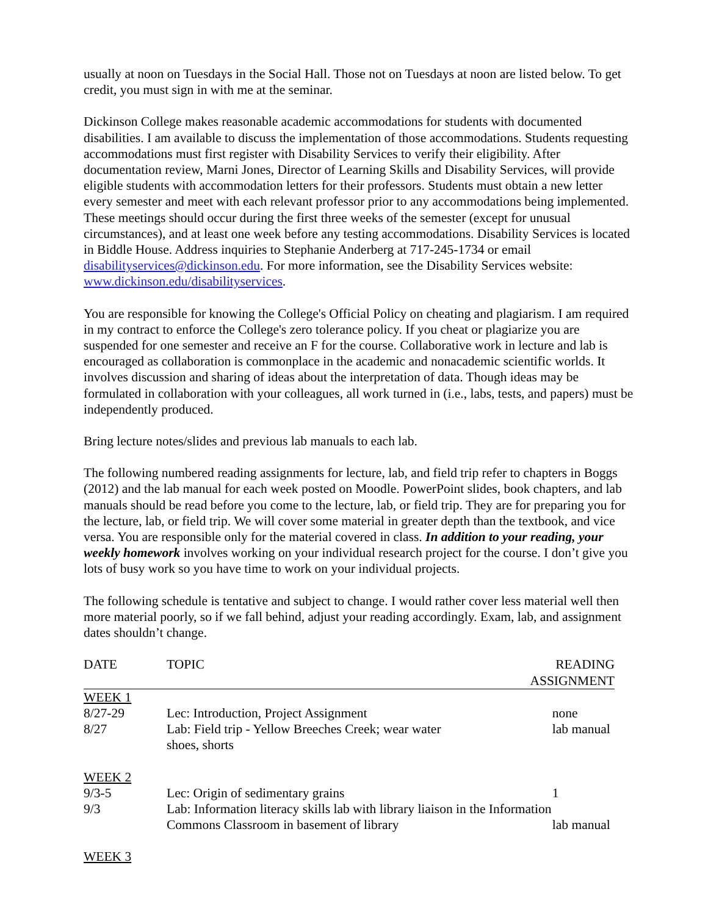usually at noon on Tuesdays in the Social Hall. Those not on Tuesdays at noon are listed below. To get credit, you must sign in with me at the seminar.
Dickinson College makes reasonable academic accommodations for students with documented disabilities. I am available to discuss the implementation of those accommodations. Students requesting accommodations must first register with Disability Services to verify their eligibility. After documentation review, Marni Jones, Director of Learning Skills and Disability Services, will provide eligible students with accommodation letters for their professors. Students must obtain a new letter every semester and meet with each relevant professor prior to any accommodations being implemented. These meetings should occur during the first three weeks of the semester (except for unusual circumstances), and at least one week before any testing accommodations. Disability Services is located in Biddle House. Address inquiries to Stephanie Anderberg at 717-245-1734 or email disabilityservices@dickinson.edu. For more information, see the Disability Services website: www.dickinson.edu/disabilityservices.
You are responsible for knowing the College's Official Policy on cheating and plagiarism. I am required in my contract to enforce the College's zero tolerance policy. If you cheat or plagiarize you are suspended for one semester and receive an F for the course. Collaborative work in lecture and lab is encouraged as collaboration is commonplace in the academic and nonacademic scientific worlds. It involves discussion and sharing of ideas about the interpretation of data. Though ideas may be formulated in collaboration with your colleagues, all work turned in (i.e., labs, tests, and papers) must be independently produced.
Bring lecture notes/slides and previous lab manuals to each lab.
The following numbered reading assignments for lecture, lab, and field trip refer to chapters in Boggs (2012) and the lab manual for each week posted on Moodle. PowerPoint slides, book chapters, and lab manuals should be read before you come to the lecture, lab, or field trip. They are for preparing you for the lecture, lab, or field trip. We will cover some material in greater depth than the textbook, and vice versa. You are responsible only for the material covered in class. In addition to your reading, your weekly homework involves working on your individual research project for the course. I don’t give you lots of busy work so you have time to work on your individual projects.
The following schedule is tentative and subject to change. I would rather cover less material well then more material poorly, so if we fall behind, adjust your reading accordingly. Exam, lab, and assignment dates shouldn’t change.
| DATE | TOPIC | READING ASSIGNMENT |
| --- | --- | --- |
| WEEK 1 | | |
| 8/27-29 | Lec: Introduction, Project Assignment | none |
| 8/27 | Lab: Field trip - Yellow Breeches Creek; wear water shoes, shorts | lab manual |
| WEEK 2 | | |
| 9/3-5 | Lec: Origin of sedimentary grains | 1 |
| 9/3 | Lab: Information literacy skills lab with library liaison in the Information | |
| | Commons Classroom in basement of library | lab manual |
| WEEK 3 | | |